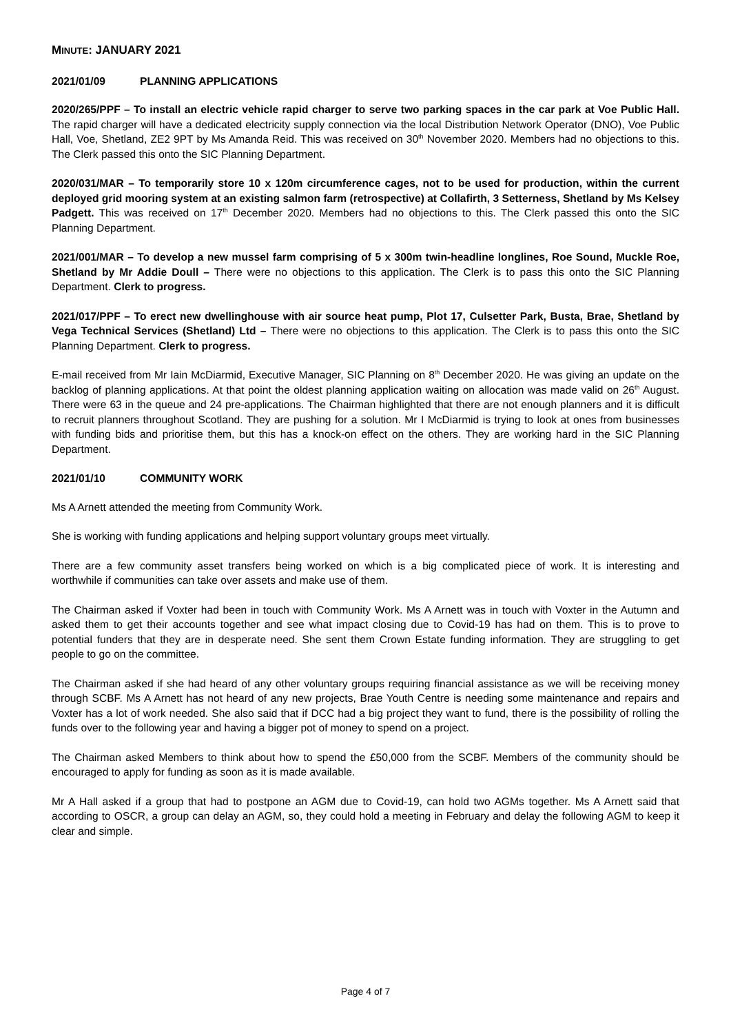MINUTE: JANUARY 2021
2021/01/09 PLANNING APPLICATIONS
2020/265/PPF – To install an electric vehicle rapid charger to serve two parking spaces in the car park at Voe Public Hall. The rapid charger will have a dedicated electricity supply connection via the local Distribution Network Operator (DNO), Voe Public Hall, Voe, Shetland, ZE2 9PT by Ms Amanda Reid. This was received on 30<sup>th</sup> November 2020. Members had no objections to this. The Clerk passed this onto the SIC Planning Department.
2020/031/MAR – To temporarily store 10 x 120m circumference cages, not to be used for production, within the current deployed grid mooring system at an existing salmon farm (retrospective) at Collafirth, 3 Setterness, Shetland by Ms Kelsey Padgett. This was received on 17<sup>th</sup> December 2020. Members had no objections to this. The Clerk passed this onto the SIC Planning Department.
2021/001/MAR – To develop a new mussel farm comprising of 5 x 300m twin-headline longlines, Roe Sound, Muckle Roe, Shetland by Mr Addie Doull – There were no objections to this application. The Clerk is to pass this onto the SIC Planning Department. Clerk to progress.
2021/017/PPF – To erect new dwellinghouse with air source heat pump, Plot 17, Culsetter Park, Busta, Brae, Shetland by Vega Technical Services (Shetland) Ltd – There were no objections to this application. The Clerk is to pass this onto the SIC Planning Department. Clerk to progress.
E-mail received from Mr Iain McDiarmid, Executive Manager, SIC Planning on 8<sup>th</sup> December 2020. He was giving an update on the backlog of planning applications. At that point the oldest planning application waiting on allocation was made valid on 26<sup>th</sup> August. There were 63 in the queue and 24 pre-applications. The Chairman highlighted that there are not enough planners and it is difficult to recruit planners throughout Scotland. They are pushing for a solution. Mr I McDiarmid is trying to look at ones from businesses with funding bids and prioritise them, but this has a knock-on effect on the others. They are working hard in the SIC Planning Department.
2021/01/10 COMMUNITY WORK
Ms A Arnett attended the meeting from Community Work.
She is working with funding applications and helping support voluntary groups meet virtually.
There are a few community asset transfers being worked on which is a big complicated piece of work. It is interesting and worthwhile if communities can take over assets and make use of them.
The Chairman asked if Voxter had been in touch with Community Work. Ms A Arnett was in touch with Voxter in the Autumn and asked them to get their accounts together and see what impact closing due to Covid-19 has had on them. This is to prove to potential funders that they are in desperate need. She sent them Crown Estate funding information. They are struggling to get people to go on the committee.
The Chairman asked if she had heard of any other voluntary groups requiring financial assistance as we will be receiving money through SCBF. Ms A Arnett has not heard of any new projects, Brae Youth Centre is needing some maintenance and repairs and Voxter has a lot of work needed. She also said that if DCC had a big project they want to fund, there is the possibility of rolling the funds over to the following year and having a bigger pot of money to spend on a project.
The Chairman asked Members to think about how to spend the £50,000 from the SCBF. Members of the community should be encouraged to apply for funding as soon as it is made available.
Mr A Hall asked if a group that had to postpone an AGM due to Covid-19, can hold two AGMs together. Ms A Arnett said that according to OSCR, a group can delay an AGM, so, they could hold a meeting in February and delay the following AGM to keep it clear and simple.
Page 4 of 7